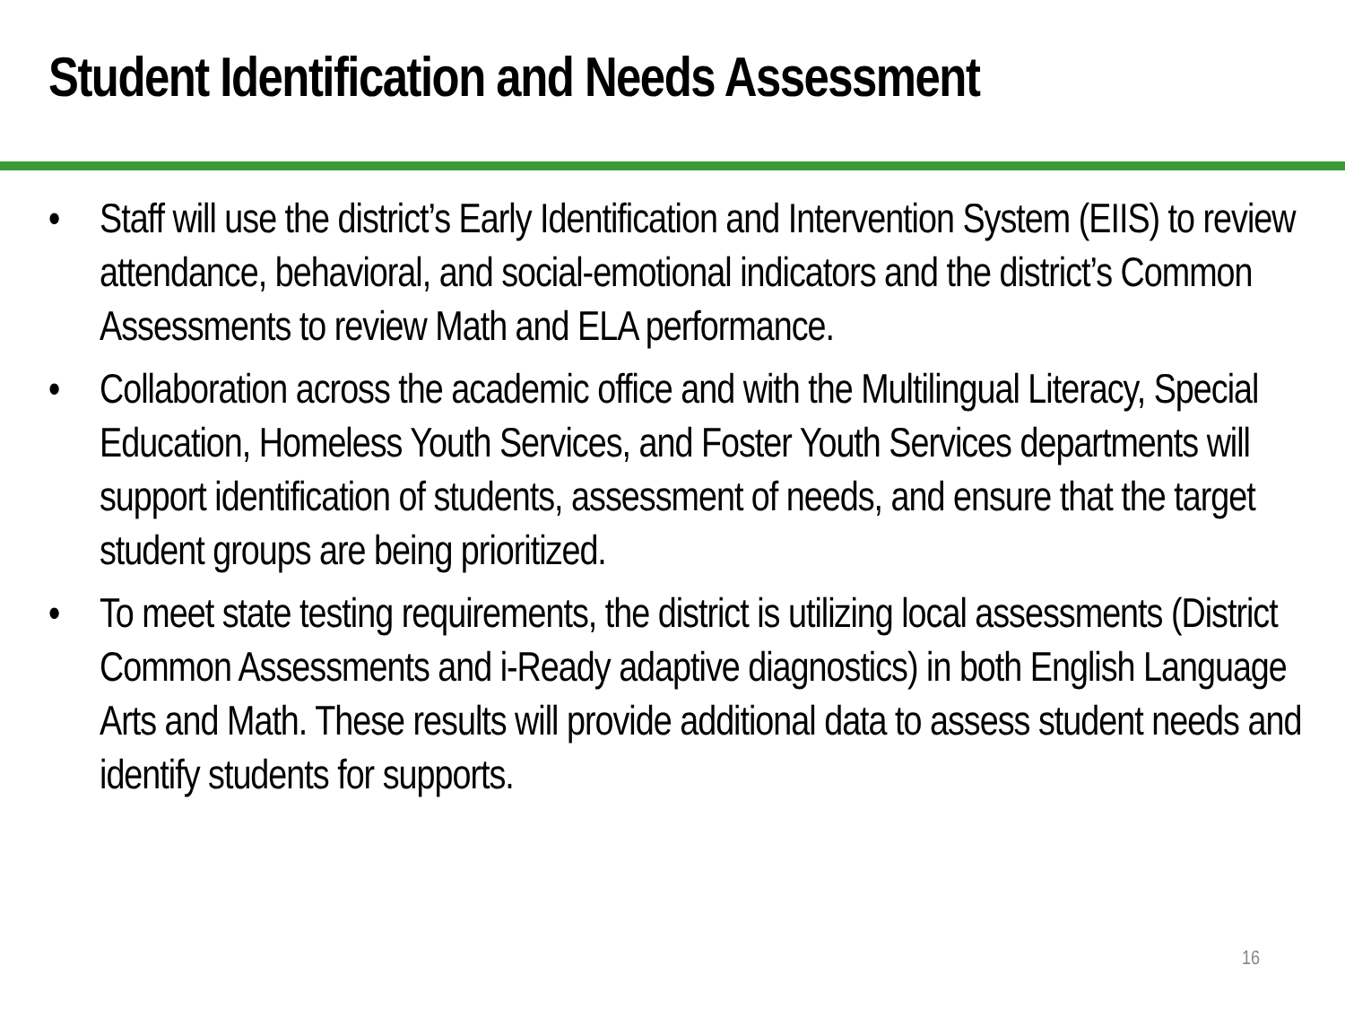Student Identification and Needs Assessment
• Staff will use the district’s Early Identification and Intervention System (EIIS) to review attendance, behavioral, and social-emotional indicators and the district’s Common Assessments to review Math and ELA performance.
• Collaboration across the academic office and with the Multilingual Literacy, Special Education, Homeless Youth Services, and Foster Youth Services departments will support identification of students, assessment of needs, and ensure that the target student groups are being prioritized.
• To meet state testing requirements, the district is utilizing local assessments (District Common Assessments and i-Ready adaptive diagnostics) in both English Language Arts and Math. These results will provide additional data to assess student needs and identify students for supports.
16